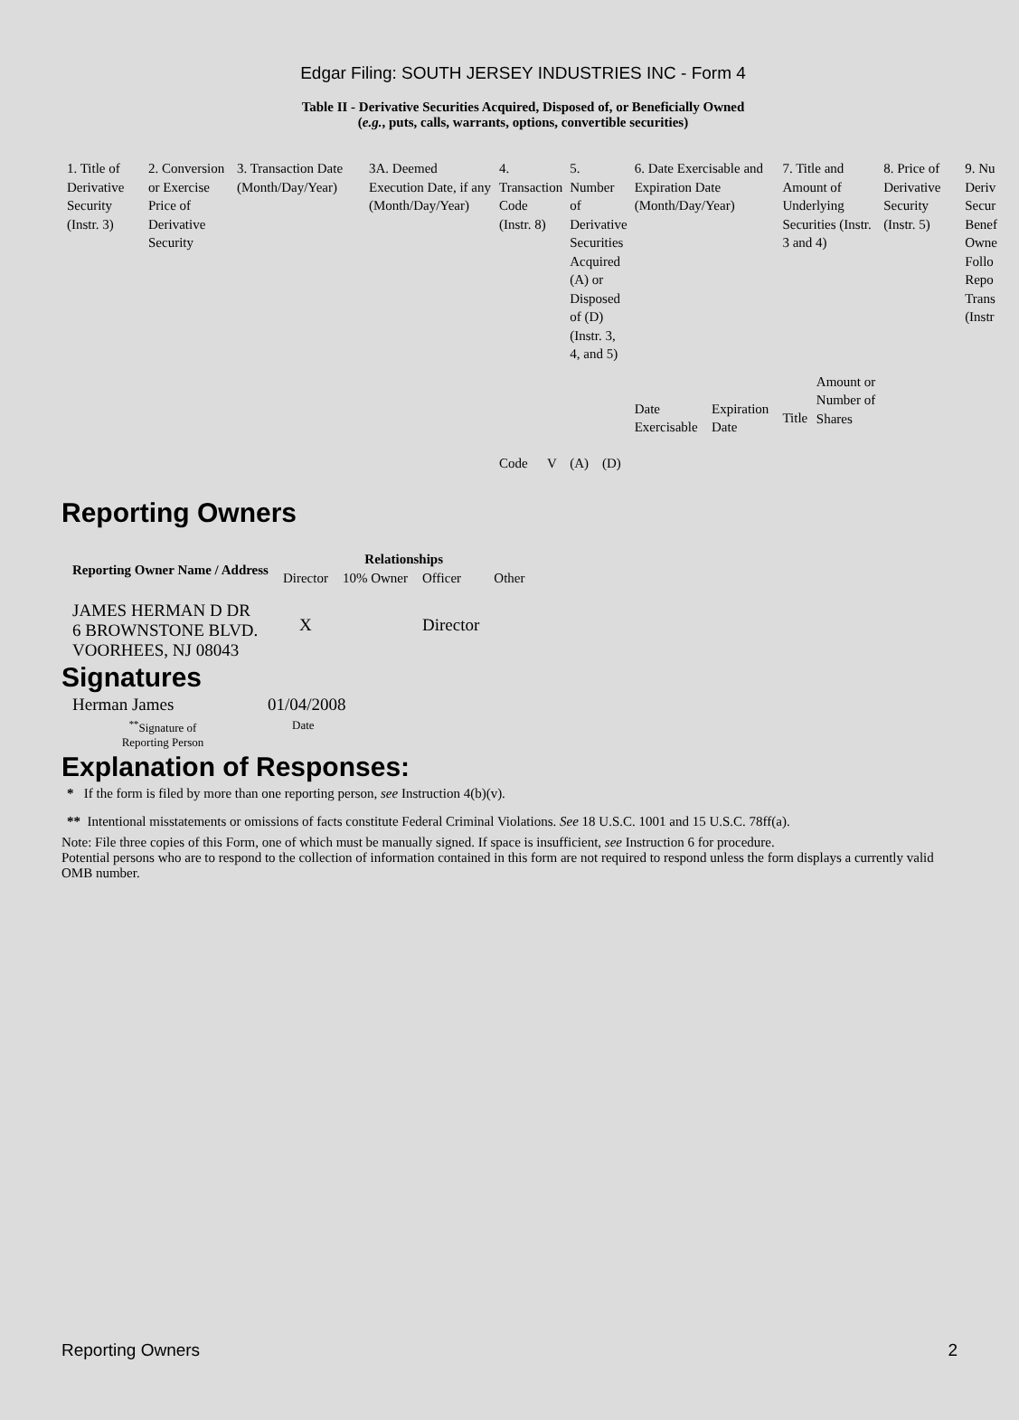Edgar Filing: SOUTH JERSEY INDUSTRIES INC - Form 4
Table II - Derivative Securities Acquired, Disposed of, or Beneficially Owned
(e.g., puts, calls, warrants, options, convertible securities)
| 1. Title of Derivative Security (Instr. 3) | 2. Conversion or Exercise Price of Derivative Security | 3. Transaction Date (Month/Day/Year) | 3A. Deemed Execution Date, if any (Month/Day/Year) | 4. Transaction Code (Instr. 8) | | 5. Number of Derivative Securities Acquired (A) or Disposed of (D) (Instr. 3, 4, and 5) | | 6. Date Exercisable and Expiration Date (Month/Day/Year) | | 7. Title and Amount of Underlying Securities (Instr. 3 and 4) | | 8. Price of Derivative Security (Instr. 5) | 9. Nu Deriv Secur Benef Owne Follo Repo Trans (Instr |
| | | | | Code | V | (A) | (D) | Date Exercisable | Expiration Date | Title | Amount or Number of Shares | | |
Reporting Owners
| Reporting Owner Name / Address | Relationships | | | |
| --- | --- | --- | --- | --- |
| | Director | 10% Owner | Officer | Other |
| JAMES HERMAN D DR 6 BROWNSTONE BLVD. VOORHEES, NJ 08043 | X | | Director | |
Signatures
| Herman James | 01/04/2008 |
| <sup>**</sup> Signature of Reporting Person | Date |
Explanation of Responses:
* If the form is filed by more than one reporting person, see Instruction 4(b)(v).
** Intentional misstatements or omissions of facts constitute Federal Criminal Violations. See 18 U.S.C. 1001 and 15 U.S.C. 78ff(a).
Note: File three copies of this Form, one of which must be manually signed. If space is insufficient, see Instruction 6 for procedure.
Potential persons who are to respond to the collection of information contained in this form are not required to respond unless the form displays a currently valid OMB number.
Reporting Owners 2